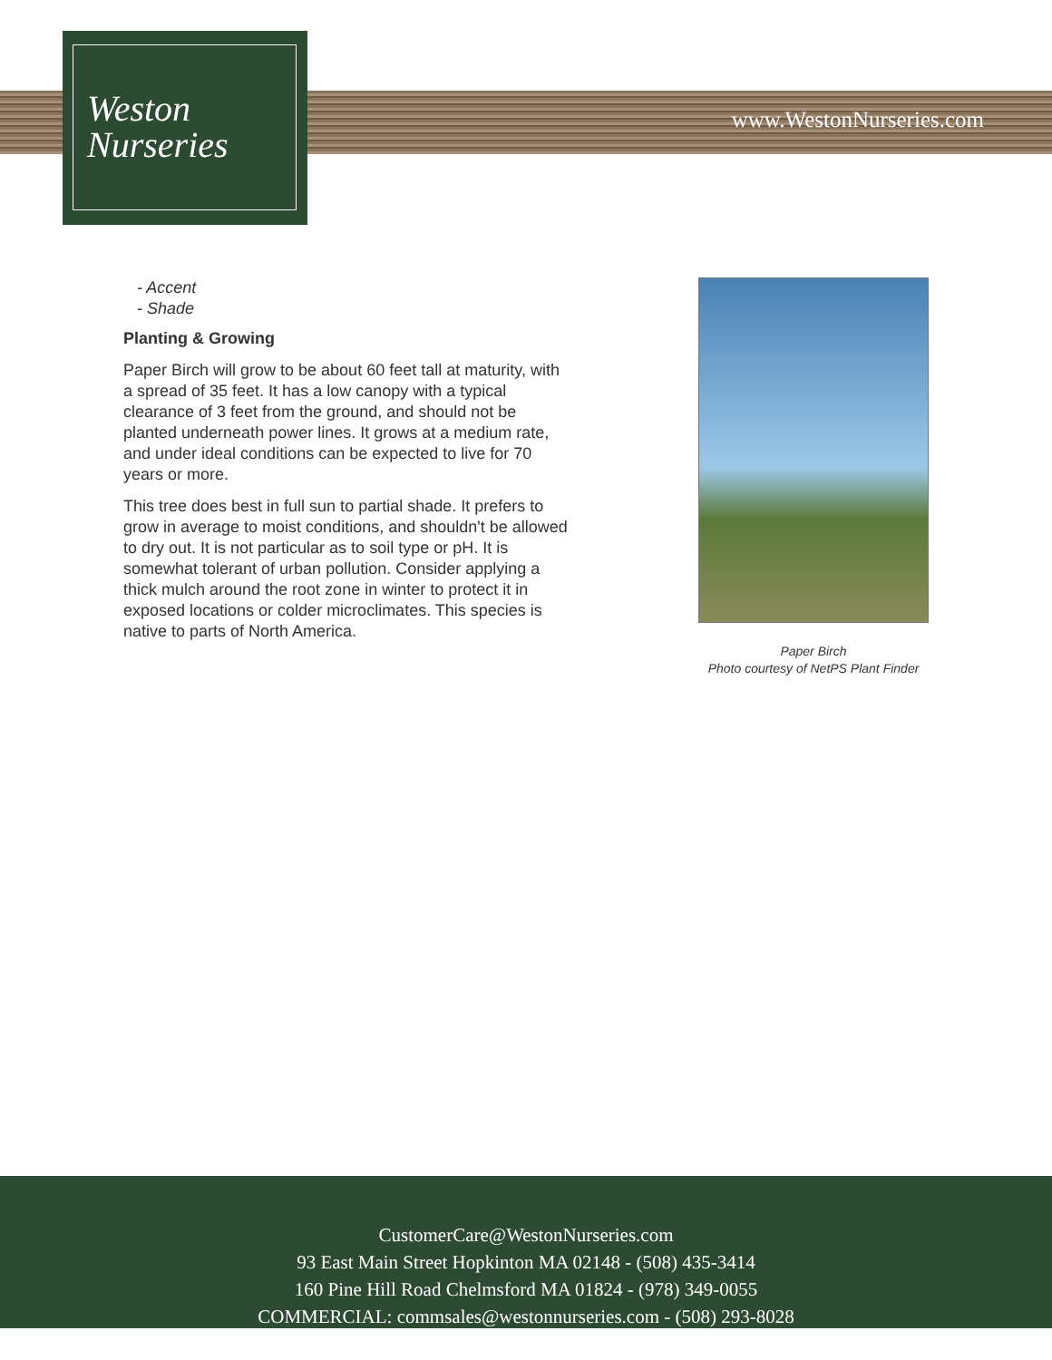Weston
Nurseries
www.WestonNurseries.com
- Accent
- Shade
Planting & Growing
Paper Birch will grow to be about 60 feet tall at maturity, with a spread of 35 feet. It has a low canopy with a typical clearance of 3 feet from the ground, and should not be planted underneath power lines. It grows at a medium rate, and under ideal conditions can be expected to live for 70 years or more.
This tree does best in full sun to partial shade. It prefers to grow in average to moist conditions, and shouldn't be allowed to dry out. It is not particular as to soil type or pH. It is somewhat tolerant of urban pollution. Consider applying a thick mulch around the root zone in winter to protect it in exposed locations or colder microclimates. This species is native to parts of North America.
Paper Birch
Photo courtesy of NetPS Plant Finder
CustomerCare@WestonNurseries.com
93 East Main Street Hopkinton MA 02148 - (508) 435-3414
160 Pine Hill Road Chelmsford MA 01824 - (978) 349-0055
COMMERCIAL: commsales@westonnurseries.com - (508) 293-8028